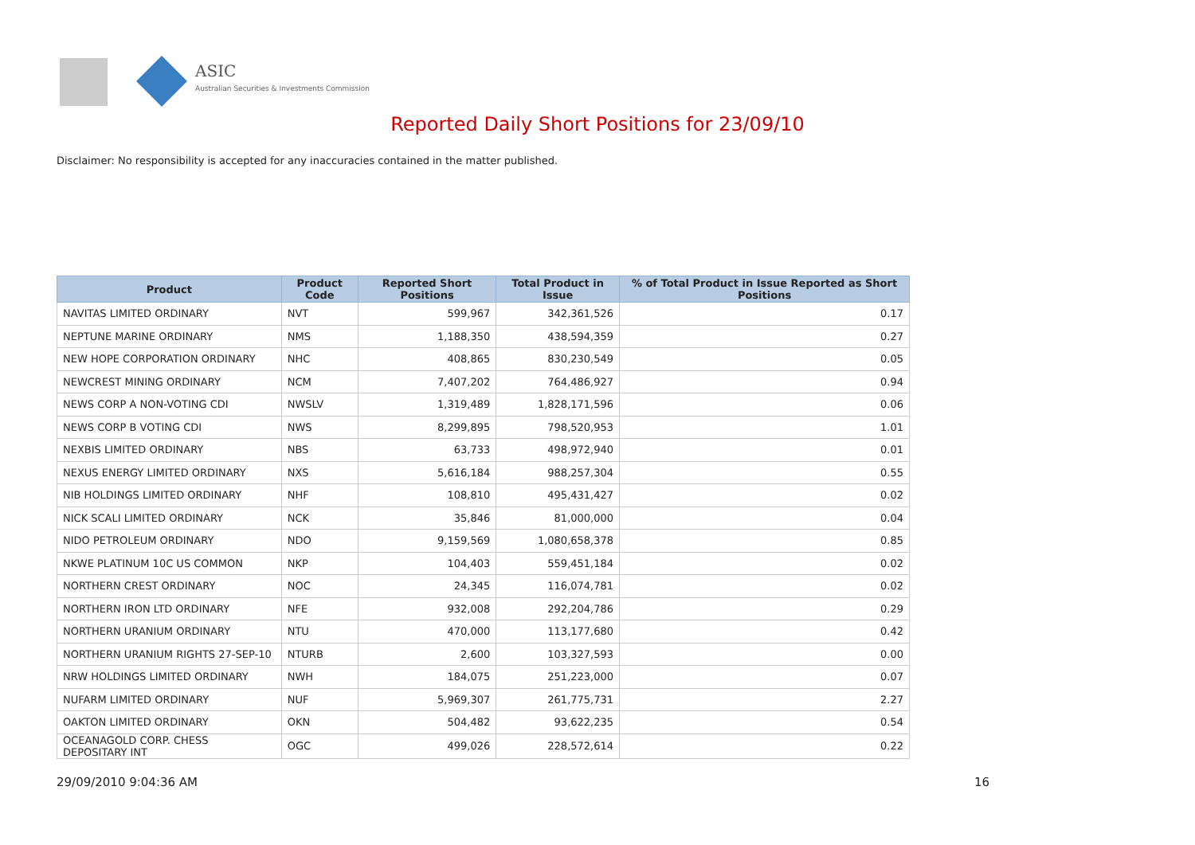ASIC
Australian Securities & Investments Commission
Reported Daily Short Positions for 23/09/10
Disclaimer: No responsibility is accepted for any inaccuracies contained in the matter published.
| Product | Product Code | Reported Short Positions | Total Product in Issue | % of Total Product in Issue Reported as Short Positions |
| --- | --- | --- | --- | --- |
| NAVITAS LIMITED ORDINARY | NVT | 599,967 | 342,361,526 | 0.17 |
| NEPTUNE MARINE ORDINARY | NMS | 1,188,350 | 438,594,359 | 0.27 |
| NEW HOPE CORPORATION ORDINARY | NHC | 408,865 | 830,230,549 | 0.05 |
| NEWCREST MINING ORDINARY | NCM | 7,407,202 | 764,486,927 | 0.94 |
| NEWS CORP A NON-VOTING CDI | NWSLV | 1,319,489 | 1,828,171,596 | 0.06 |
| NEWS CORP B VOTING CDI | NWS | 8,299,895 | 798,520,953 | 1.01 |
| NEXBIS LIMITED ORDINARY | NBS | 63,733 | 498,972,940 | 0.01 |
| NEXUS ENERGY LIMITED ORDINARY | NXS | 5,616,184 | 988,257,304 | 0.55 |
| NIB HOLDINGS LIMITED ORDINARY | NHF | 108,810 | 495,431,427 | 0.02 |
| NICK SCALI LIMITED ORDINARY | NCK | 35,846 | 81,000,000 | 0.04 |
| NIDO PETROLEUM ORDINARY | NDO | 9,159,569 | 1,080,658,378 | 0.85 |
| NKWE PLATINUM 10C US COMMON | NKP | 104,403 | 559,451,184 | 0.02 |
| NORTHERN CREST ORDINARY | NOC | 24,345 | 116,074,781 | 0.02 |
| NORTHERN IRON LTD ORDINARY | NFE | 932,008 | 292,204,786 | 0.29 |
| NORTHERN URANIUM ORDINARY | NTU | 470,000 | 113,177,680 | 0.42 |
| NORTHERN URANIUM RIGHTS 27-SEP-10 | NTURB | 2,600 | 103,327,593 | 0.00 |
| NRW HOLDINGS LIMITED ORDINARY | NWH | 184,075 | 251,223,000 | 0.07 |
| NUFARM LIMITED ORDINARY | NUF | 5,969,307 | 261,775,731 | 2.27 |
| OAKTON LIMITED ORDINARY | OKN | 504,482 | 93,622,235 | 0.54 |
| OCEANAGOLD CORP. CHESS DEPOSITARY INT | OGC | 499,026 | 228,572,614 | 0.22 |
29/09/2010 9:04:36 AM 16